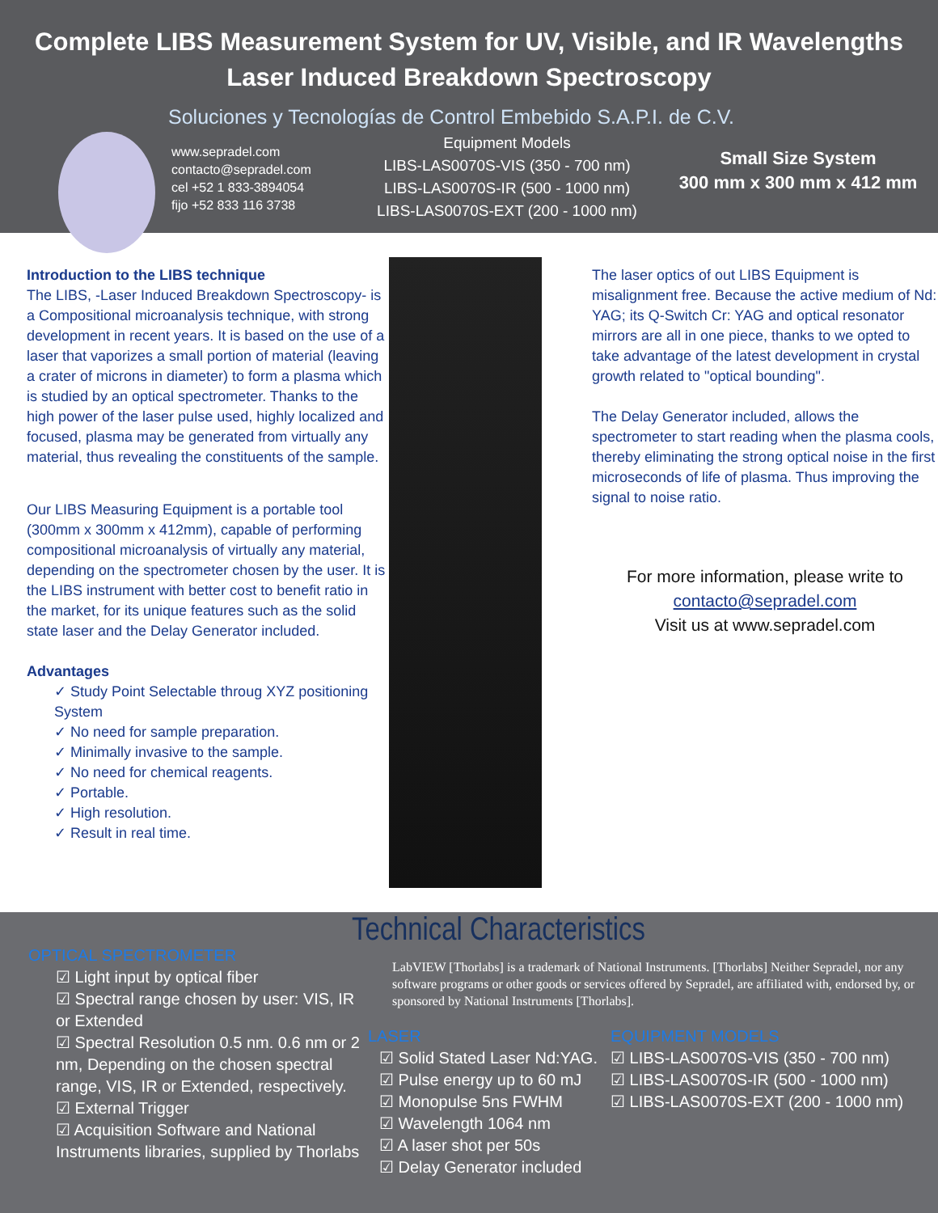Complete LIBS Measurement System for UV, Visible, and IR Wavelengths
Laser Induced Breakdown Spectroscopy
Soluciones y Tecnologías de Control Embebido S.A.P.I. de C.V.
www.sepradel.com
contacto@sepradel.com
cel +52 1 833-3894054
fijo +52 833 116 3738
Equipment Models
LIBS-LAS0070S-VIS (350 - 700 nm)
LIBS-LAS0070S-IR (500 - 1000 nm)
LIBS-LAS0070S-EXT (200 - 1000 nm)
Small Size System
300 mm x 300 mm x 412 mm
Introduction to the LIBS technique
The LIBS, -Laser Induced Breakdown Spectroscopy- is a Compositional microanalysis technique, with strong development in recent years. It is based on the use of a laser that vaporizes a small portion of material (leaving a crater of microns in diameter) to form a plasma which is studied by an optical spectrometer. Thanks to the high power of the laser pulse used, highly localized and focused, plasma may be generated from virtually any material, thus revealing the constituents of the sample.
Our LIBS Measuring Equipment is a portable tool (300mm x 300mm x 412mm), capable of performing compositional microanalysis of virtually any material, depending on the spectrometer chosen by the user. It is the LIBS instrument with better cost to benefit ratio in the market, for its unique features such as the solid state laser and the Delay Generator included.
Advantages
✓ Study Point Selectable throug XYZ positioning System
✓ No need for sample preparation.
✓ Minimally invasive to the sample.
✓ No need for chemical reagents.
✓ Portable.
✓ High resolution.
✓ Result in real time.
The laser optics of out LIBS Equipment is misalignment free. Because the active medium of Nd: YAG; its Q-Switch Cr: YAG and optical resonator mirrors are all in one piece, thanks to we opted to take advantage of the latest development in crystal growth related to "optical bounding".
The Delay Generator included, allows the spectrometer to start reading when the plasma cools, thereby eliminating the strong optical noise in the first microseconds of life of plasma. Thus improving the signal to noise ratio.
For more information, please write to
contacto@sepradel.com
Visit us at www.sepradel.com
OPTICAL SPECTROMETER
☑ Light input by optical fiber
☑ Spectral range chosen by user: VIS, IR or Extended
☑ Spectral Resolution 0.5 nm. 0.6 nm or 2 nm, Depending on the chosen spectral range, VIS, IR or Extended, respectively.
☑ External Trigger
☑ Acquisition Software and National Instruments libraries, supplied by Thorlabs
Technical Characteristics
LabVIEW [Thorlabs] is a trademark of National Instruments. [Thorlabs] Neither Sepradel, nor any software programs or other goods or services offered by Sepradel, are affiliated with, endorsed by, or sponsored by National Instruments [Thorlabs].
LASER
☑ Solid Stated Laser Nd:YAG.
☑ Pulse energy up to 60 mJ
☑ Monopulse 5ns FWHM
☑ Wavelength 1064 nm
☑ A laser shot per 50s
☑ Delay Generator included
EQUIPMENT MODELS
☑ LIBS-LAS0070S-VIS (350 - 700 nm)
☑ LIBS-LAS0070S-IR (500 - 1000 nm)
☑ LIBS-LAS0070S-EXT (200 - 1000 nm)